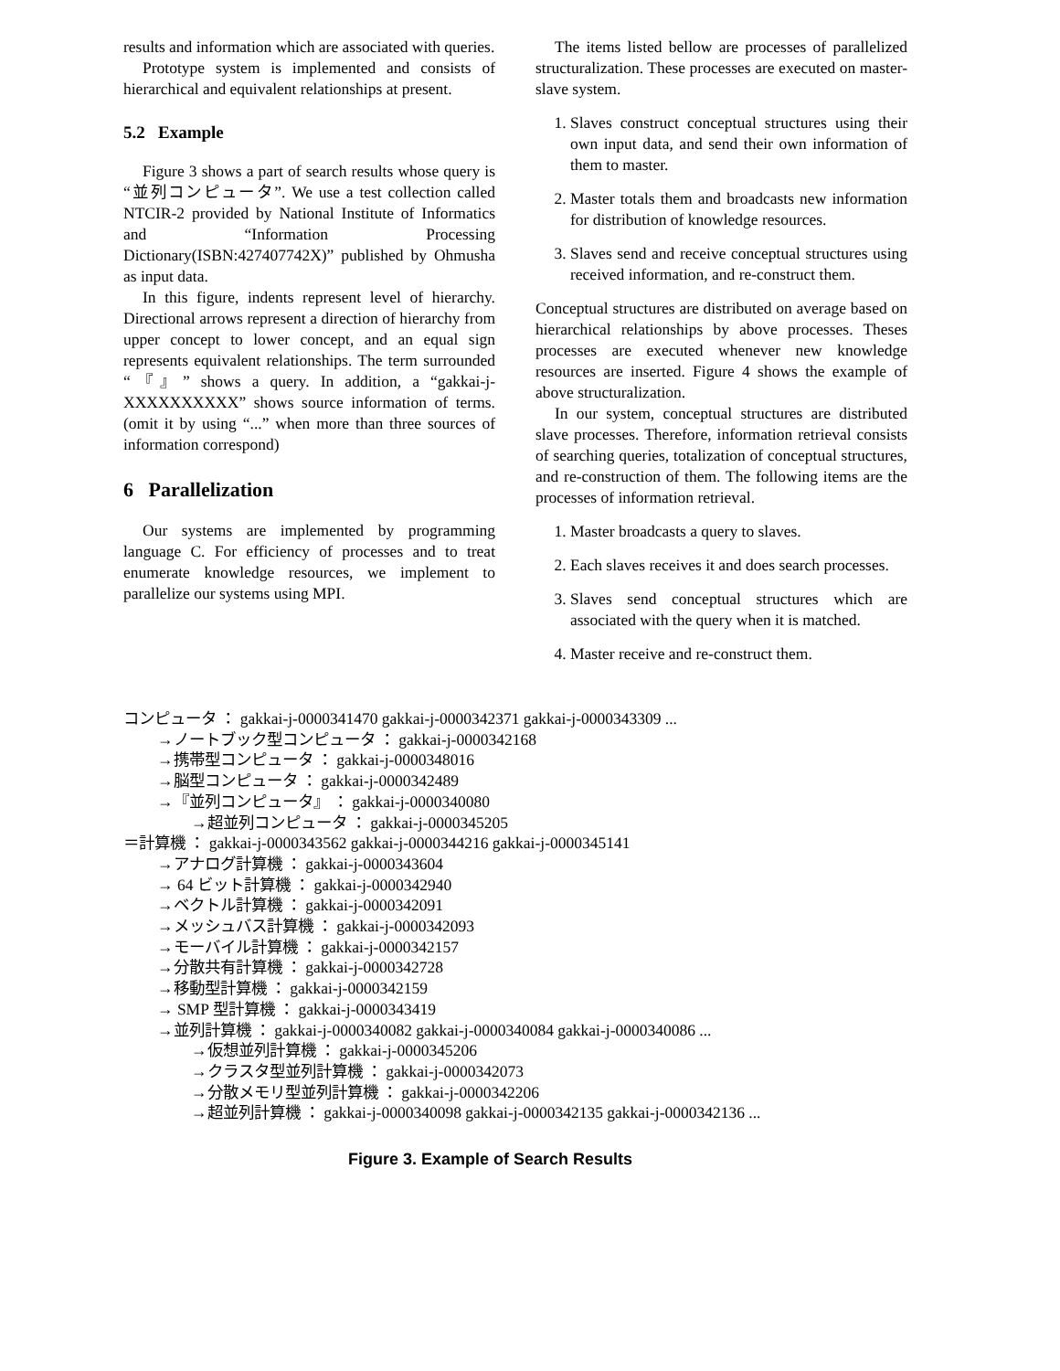results and information which are associated with queries.
Prototype system is implemented and consists of hierarchical and equivalent relationships at present.
5.2 Example
Figure 3 shows a part of search results whose query is “並列コンピュータ”. We use a test collection called NTCIR-2 provided by National Institute of Informatics and “Information Processing Dictionary(ISBN:427407742X)” published by Ohmusha as input data.
In this figure, indents represent level of hierarchy. Directional arrows represent a direction of hierarchy from upper concept to lower concept, and an equal sign represents equivalent relationships. The term surrounded “『』” shows a query. In addition, a “gakkai-j-XXXXXXXXXX” shows source information of terms.(omit it by using “...” when more than three sources of information correspond)
6 Parallelization
Our systems are implemented by programming language C. For efficiency of processes and to treat enumerate knowledge resources, we implement to parallelize our systems using MPI.
The items listed bellow are processes of parallelized structuralization. These processes are executed on master-slave system.
1. Slaves construct conceptual structures using their own input data, and send their own information of them to master.
2. Master totals them and broadcasts new information for distribution of knowledge resources.
3. Slaves send and receive conceptual structures using received information, and re-construct them.
Conceptual structures are distributed on average based on hierarchical relationships by above processes. Theses processes are executed whenever new knowledge resources are inserted. Figure 4 shows the example of above structuralization.
In our system, conceptual structures are distributed slave processes. Therefore, information retrieval consists of searching queries, totalization of conceptual structures, and re-construction of them. The following items are the processes of information retrieval.
1. Master broadcasts a query to slaves.
2. Each slaves receives it and does search processes.
3. Slaves send conceptual structures which are associated with the query when it is matched.
4. Master receive and re-construct them.
コンピュータ ： gakkai-j-0000341470 gakkai-j-0000342371 gakkai-j-0000343309 ...
→ノートブック型コンピュータ ： gakkai-j-0000342168
→携帯型コンピュータ ： gakkai-j-0000348016
→脳型コンピュータ ： gakkai-j-0000342489
→『並列コンピュータ』 ： gakkai-j-0000340080
→超並列コンピュータ ： gakkai-j-0000345205
＝計算機 ： gakkai-j-0000343562 gakkai-j-0000344216 gakkai-j-0000345141
→アナログ計算機 ： gakkai-j-0000343604
→ 64 ビット計算機 ： gakkai-j-0000342940
→ベクトル計算機 ： gakkai-j-0000342091
→メッシュバス計算機 ： gakkai-j-0000342093
→モーバイル計算機 ： gakkai-j-0000342157
→分散共有計算機 ： gakkai-j-0000342728
→移動型計算機 ： gakkai-j-0000342159
→ SMP 型計算機 ： gakkai-j-0000343419
→並列計算機 ： gakkai-j-0000340082 gakkai-j-0000340084 gakkai-j-0000340086 ...
→仮想並列計算機 ： gakkai-j-0000345206
→クラスタ型並列計算機 ： gakkai-j-0000342073
→分散メモリ型並列計算機 ： gakkai-j-0000342206
→超並列計算機 ： gakkai-j-0000340098 gakkai-j-0000342135 gakkai-j-0000342136 ...
Figure 3. Example of Search Results